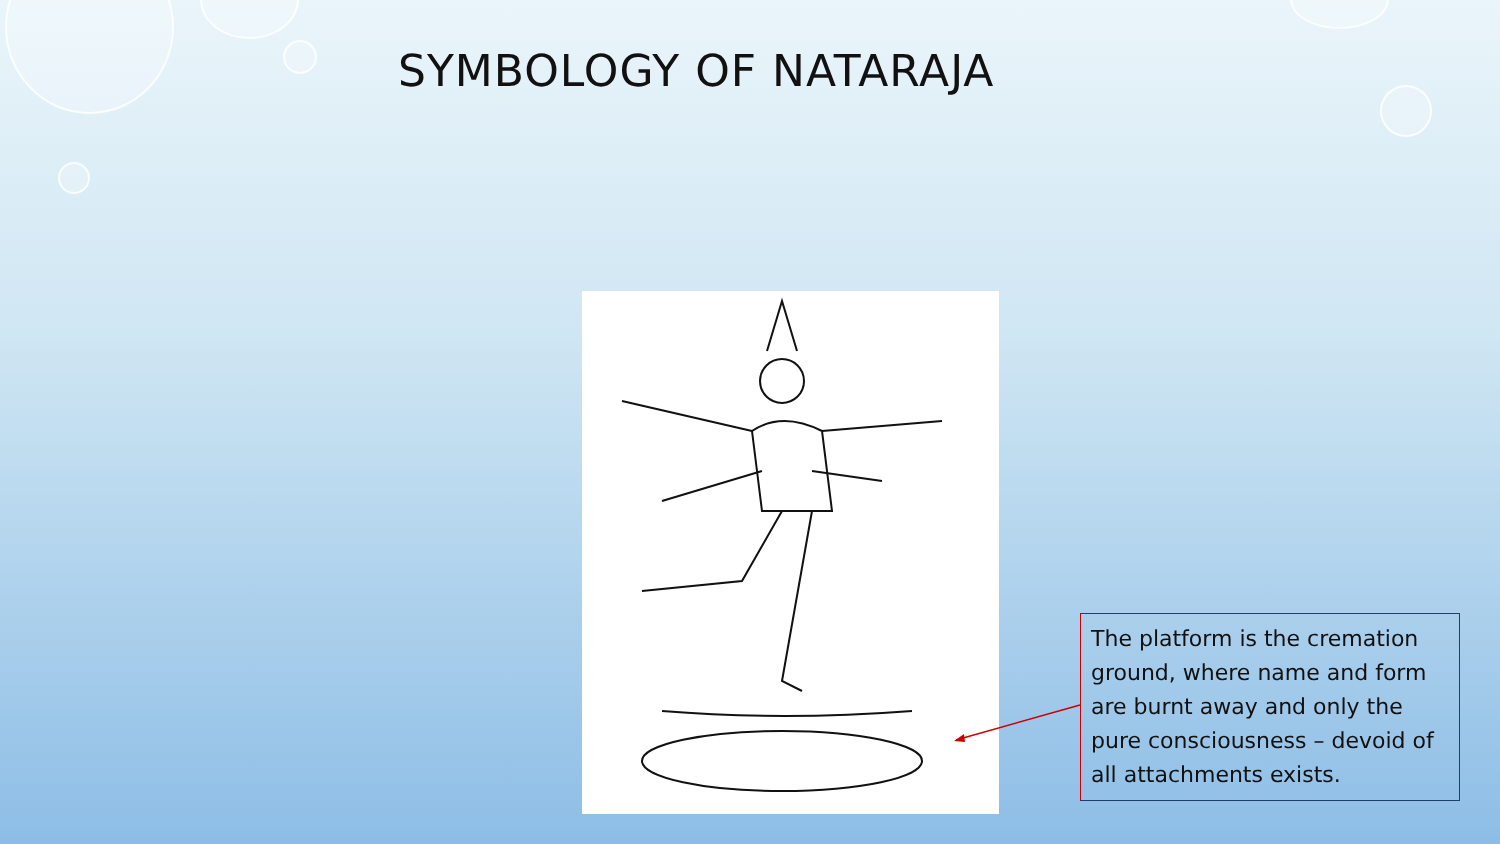SYMBOLOGY OF NATARAJA
The platform is the cremation ground, where name and form are burnt away and only the pure consciousness – devoid of all attachments exists.